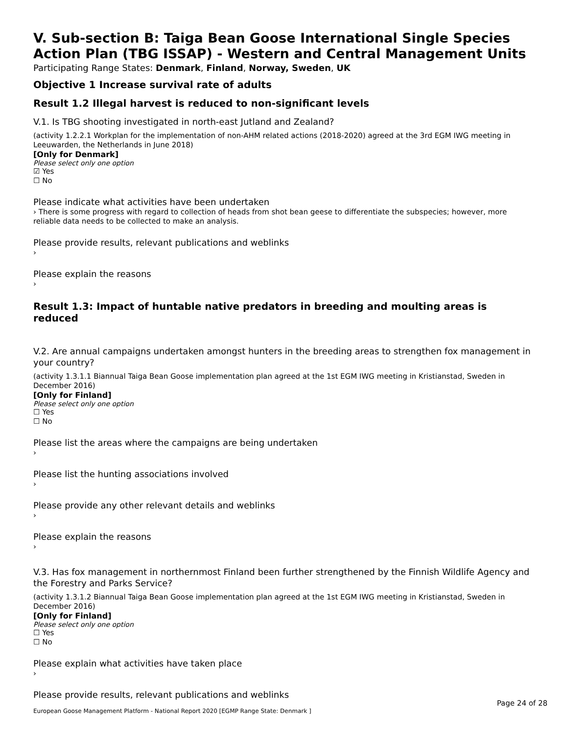V. Sub-section B: Taiga Bean Goose International Single Species Action Plan (TBG ISSAP) - Western and Central Management Units
Participating Range States: Denmark, Finland, Norway, Sweden, UK
Objective 1 Increase survival rate of adults
Result 1.2 Illegal harvest is reduced to non-significant levels
V.1. Is TBG shooting investigated in north-east Jutland and Zealand?
(activity 1.2.2.1 Workplan for the implementation of non-AHM related actions (2018-2020) agreed at the 3rd EGM IWG meeting in Leeuwarden, the Netherlands in June 2018)
[Only for Denmark]
Please select only one option
☑ Yes
☐ No
Please indicate what activities have been undertaken
› There is some progress with regard to collection of heads from shot bean geese to differentiate the subspecies; however, more reliable data needs to be collected to make an analysis.
Please provide results, relevant publications and weblinks
›
Please explain the reasons
›
Result 1.3: Impact of huntable native predators in breeding and moulting areas is reduced
V.2. Are annual campaigns undertaken amongst hunters in the breeding areas to strengthen fox management in your country?
(activity 1.3.1.1 Biannual Taiga Bean Goose implementation plan agreed at the 1st EGM IWG meeting in Kristianstad, Sweden in December 2016)
[Only for Finland]
Please select only one option
☐ Yes
☐ No
Please list the areas where the campaigns are being undertaken
›
Please list the hunting associations involved
›
Please provide any other relevant details and weblinks
›
Please explain the reasons
›
V.3. Has fox management in northernmost Finland been further strengthened by the Finnish Wildlife Agency and the Forestry and Parks Service?
(activity 1.3.1.2 Biannual Taiga Bean Goose implementation plan agreed at the 1st EGM IWG meeting in Kristianstad, Sweden in December 2016)
[Only for Finland]
Please select only one option
☐ Yes
☐ No
Please explain what activities have taken place
›
Please provide results, relevant publications and weblinks
Page 24 of 28
European Goose Management Platform - National Report 2020 [EGMP Range State: Denmark ]